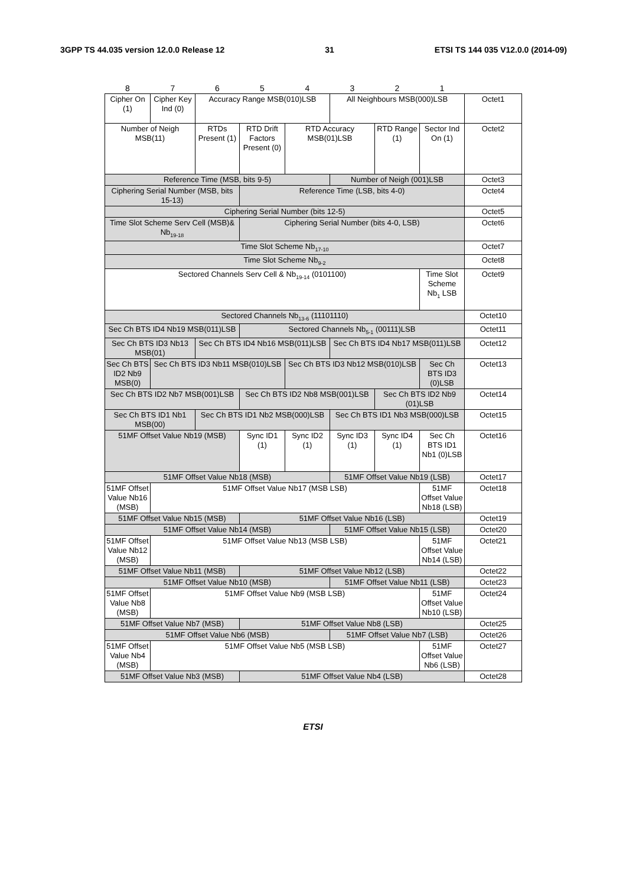3GPP TS 44.035 version 12.0.0 Release 12 31 ETSI TS 144 035 V12.0.0 (2014-09)
| 8 | 7 | 6 | 5 | 4 | 3 | 2 | 1 | |
| Cipher On (1) | Cipher Key Ind (0) | Accuracy Range MSB(010)LSB | | | All Neighbours MSB(000)LSB | | | Octet1 |
| Number of Neigh MSB(11) | | RTDs Present (1) | RTD Drift Factors Present (0) | RTD Accuracy MSB(01)LSB | | RTD Range (1) | Sector Ind On (1) | Octet2 |
| Reference Time (MSB, bits 9-5) | | | | | Number of Neigh (001)LSB | | | Octet3 |
| Ciphering Serial Number (MSB, bits 15-13) | | | Reference Time (LSB, bits 4-0) | | | | | Octet4 |
| Ciphering Serial Number (bits 12-5) | | | | | | | | Octet5 |
| Time Slot Scheme Serv Cell (MSB)& Nb<sub>19-18</sub> | | | Ciphering Serial Number (bits 4-0, LSB) | | | | | Octet6 |
| Time Slot Scheme Nb<sub>17-10</sub> | | | | | | | | Octet7 |
| Time Slot Scheme Nb<sub>9-2</sub> | | | | | | | | Octet8 |
| Sectored Channels Serv Cell & Nb<sub>19-14</sub> (0101100) | | | | | | | Time Slot Scheme Nb<sub>1</sub> LSB | Octet9 |
| Sectored Channels Nb<sub>13-6</sub> (11101110) | | | | | | | | Octet10 |
| Sec Ch BTS ID4 Nb19 MSB(011)LSB | | | Sectored Channels Nb<sub>5-1</sub> (00111)LSB | | | | | Octet11 |
| Sec Ch BTS ID3 Nb13 MSB(01) | | Sec Ch BTS ID4 Nb16 MSB(011)LSB | | | Sec Ch BTS ID4 Nb17 MSB(011)LSB | | | Octet12 |
| Sec Ch BTS ID2 Nb9 MSB(0) | Sec Ch BTS ID3 Nb11 MSB(010)LSB | | | Sec Ch BTS ID3 Nb12 MSB(010)LSB | | | Sec Ch BTS ID3 (0)LSB | Octet13 |
| Sec Ch BTS ID2 Nb7 MSB(001)LSB | | | Sec Ch BTS ID2 Nb8 MSB(001)LSB | | | Sec Ch BTS ID2 Nb9 (01)LSB | | Octet14 |
| Sec Ch BTS ID1 Nb1 MSB(00) | | Sec Ch BTS ID1 Nb2 MSB(000)LSB | | | Sec Ch BTS ID1 Nb3 MSB(000)LSB | | | Octet15 |
| 51MF Offset Value Nb19 (MSB) | | | Sync ID1 (1) | Sync ID2 (1) | Sync ID3 (1) | Sync ID4 (1) | Sec Ch BTS ID1 Nb1 (0)LSB | Octet16 |
| 51MF Offset Value Nb18 (MSB) | | | | | 51MF Offset Value Nb19 (LSB) | | | Octet17 |
| 51MF Offset Value Nb16 (MSB) | 51MF Offset Value Nb17 (MSB LSB) | | | | | | 51MF Offset Value Nb18 (LSB) | Octet18 |
| 51MF Offset Value Nb15 (MSB) | | | 51MF Offset Value Nb16 (LSB) | | | | | Octet19 |
| 51MF Offset Value Nb14 (MSB) | | | | | 51MF Offset Value Nb15 (LSB) | | | Octet20 |
| 51MF Offset Value Nb12 (MSB) | 51MF Offset Value Nb13 (MSB LSB) | | | | | | 51MF Offset Value Nb14 (LSB) | Octet21 |
| 51MF Offset Value Nb11 (MSB) | | | 51MF Offset Value Nb12 (LSB) | | | | | Octet22 |
| 51MF Offset Value Nb10 (MSB) | | | | | 51MF Offset Value Nb11 (LSB) | | | Octet23 |
| 51MF Offset Value Nb8 (MSB) | 51MF Offset Value Nb9 (MSB LSB) | | | | | | 51MF Offset Value Nb10 (LSB) | Octet24 |
| 51MF Offset Value Nb7 (MSB) | | | 51MF Offset Value Nb8 (LSB) | | | | | Octet25 |
| 51MF Offset Value Nb6 (MSB) | | | | | 51MF Offset Value Nb7 (LSB) | | | Octet26 |
| 51MF Offset Value Nb4 (MSB) | 51MF Offset Value Nb5 (MSB LSB) | | | | | | 51MF Offset Value Nb6 (LSB) | Octet27 |
| 51MF Offset Value Nb3 (MSB) | | | 51MF Offset Value Nb4 (LSB) | | | | | Octet28 |
ETSI